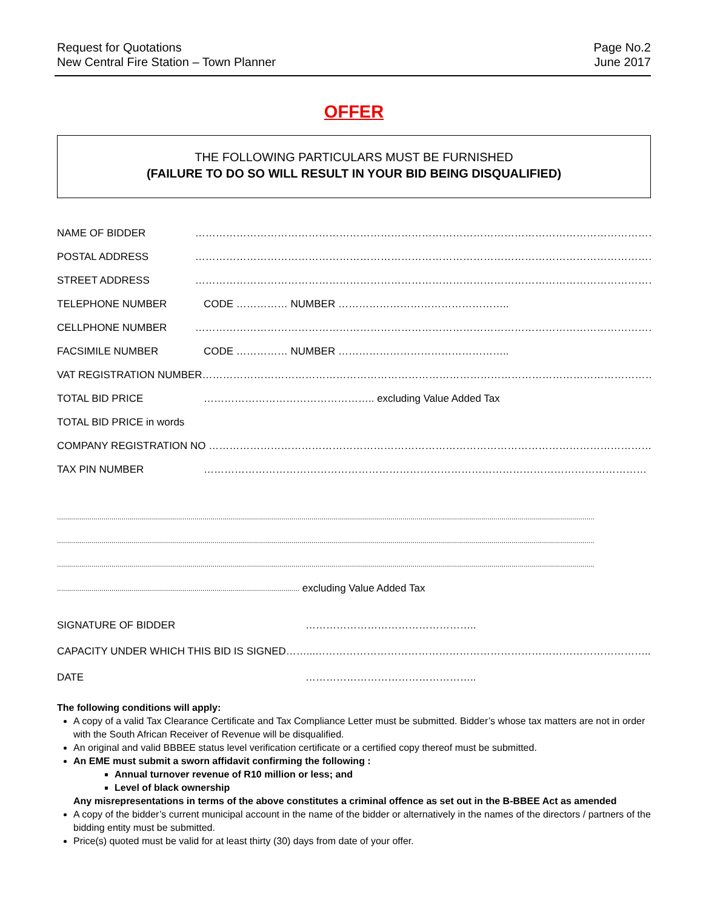Request for Quotations
New Central Fire Station – Town Planner
Page No.2
June 2017
OFFER
THE FOLLOWING PARTICULARS MUST BE FURNISHED
(FAILURE TO DO SO WILL RESULT IN YOUR BID BEING DISQUALIFIED)
NAME OF BIDDER ……………………………………………………………………………………………………………………………
POSTAL ADDRESS ……………………………………………………………………………………………………………………………
STREET ADDRESS ……………………………………………………………………………………………………………………………
TELEPHONE NUMBER CODE …………… NUMBER …………………………………………..
CELLPHONE NUMBER ……………………………………………………………………………………………………………………………
FACSIMILE NUMBER CODE …………… NUMBER …………………………………………..
VAT REGISTRATION NUMBER ……………………………………………………………………………………………………………………………
TOTAL BID PRICE ………………………………………….. excluding Value Added Tax
TOTAL BID PRICE in words
COMPANY REGISTRATION NO ……………………………………………………………………………………………………………………..
TAX PIN NUMBER …………………………………………………………………………………………………………………
..........................................................................................................................................................................................................................................................................
..........................................................................................................................................................................................................................................................................
..........................................................................................................................................................................................................................................................................
........................................................................................................................ excluding Value Added Tax
SIGNATURE OF BIDDER …………………………………………..
CAPACITY UNDER WHICH THIS BID IS SIGNED ……...……………………………………………………………………………………...
DATE …………………………………………..
The following conditions will apply:
A copy of a valid Tax Clearance Certificate and Tax Compliance Letter must be submitted. Bidder’s whose tax matters are not in order with the South African Receiver of Revenue will be disqualified.
An original and valid BBBEE status level verification certificate or a certified copy thereof must be submitted.
An EME must submit a sworn affidavit confirming the following :
Annual turnover revenue of R10 million or less; and
Level of black ownership
Any misrepresentations in terms of the above constitutes a criminal offence as set out in the B-BBEE Act as amended
A copy of the bidder’s current municipal account in the name of the bidder or alternatively in the names of the directors / partners of the bidding entity must be submitted.
Price(s) quoted must be valid for at least thirty (30) days from date of your offer.